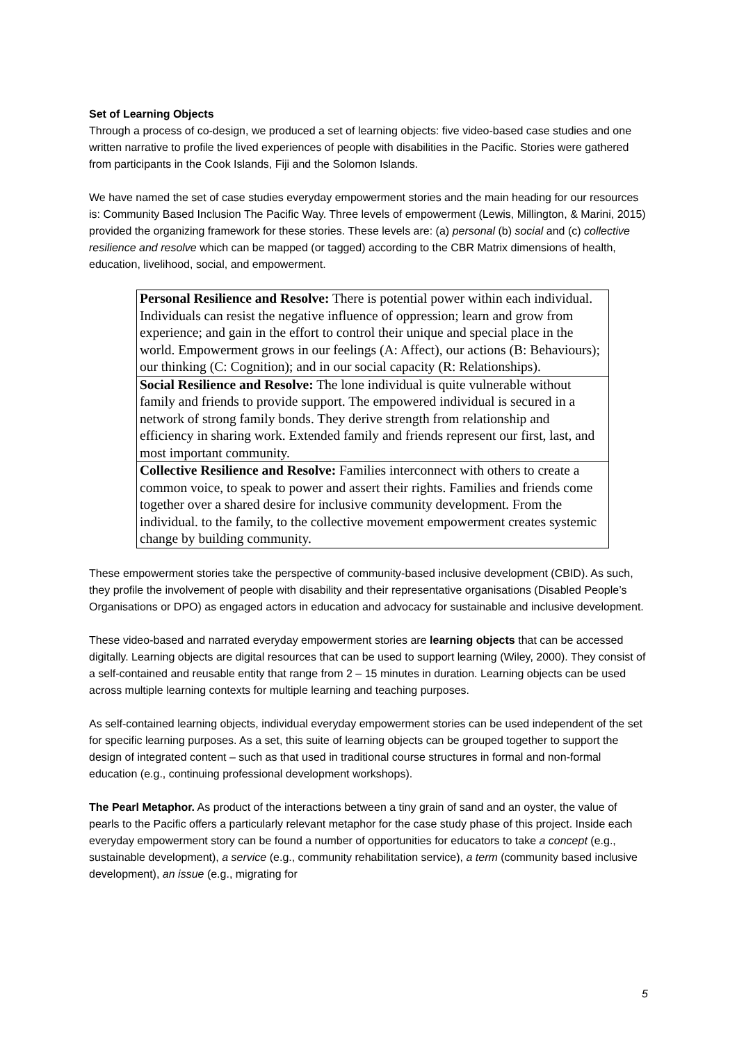Set of Learning Objects
Through a process of co-design, we produced a set of learning objects: five video-based case studies and one written narrative to profile the lived experiences of people with disabilities in the Pacific. Stories were gathered from participants in the Cook Islands, Fiji and the Solomon Islands.
We have named the set of case studies everyday empowerment stories and the main heading for our resources is: Community Based Inclusion The Pacific Way. Three levels of empowerment (Lewis, Millington, & Marini, 2015) provided the organizing framework for these stories. These levels are: (a) personal (b) social and (c) collective resilience and resolve which can be mapped (or tagged) according to the CBR Matrix dimensions of health, education, livelihood, social, and empowerment.
| Personal Resilience and Resolve: There is potential power within each individual. Individuals can resist the negative influence of oppression; learn and grow from experience; and gain in the effort to control their unique and special place in the world. Empowerment grows in our feelings (A: Affect), our actions (B: Behaviours); our thinking (C: Cognition); and in our social capacity (R: Relationships). |
| Social Resilience and Resolve: The lone individual is quite vulnerable without family and friends to provide support. The empowered individual is secured in a network of strong family bonds. They derive strength from relationship and efficiency in sharing work. Extended family and friends represent our first, last, and most important community. |
| Collective Resilience and Resolve: Families interconnect with others to create a common voice, to speak to power and assert their rights. Families and friends come together over a shared desire for inclusive community development. From the individual. to the family, to the collective movement empowerment creates systemic change by building community. |
These empowerment stories take the perspective of community-based inclusive development (CBID). As such, they profile the involvement of people with disability and their representative organisations (Disabled People’s Organisations or DPO) as engaged actors in education and advocacy for sustainable and inclusive development.
These video-based and narrated everyday empowerment stories are learning objects that can be accessed digitally. Learning objects are digital resources that can be used to support learning (Wiley, 2000). They consist of a self-contained and reusable entity that range from 2 – 15 minutes in duration. Learning objects can be used across multiple learning contexts for multiple learning and teaching purposes.
As self-contained learning objects, individual everyday empowerment stories can be used independent of the set for specific learning purposes. As a set, this suite of learning objects can be grouped together to support the design of integrated content – such as that used in traditional course structures in formal and non-formal education (e.g., continuing professional development workshops).
The Pearl Metaphor. As product of the interactions between a tiny grain of sand and an oyster, the value of pearls to the Pacific offers a particularly relevant metaphor for the case study phase of this project. Inside each everyday empowerment story can be found a number of opportunities for educators to take a concept (e.g., sustainable development), a service (e.g., community rehabilitation service), a term (community based inclusive development), an issue (e.g., migrating for
5